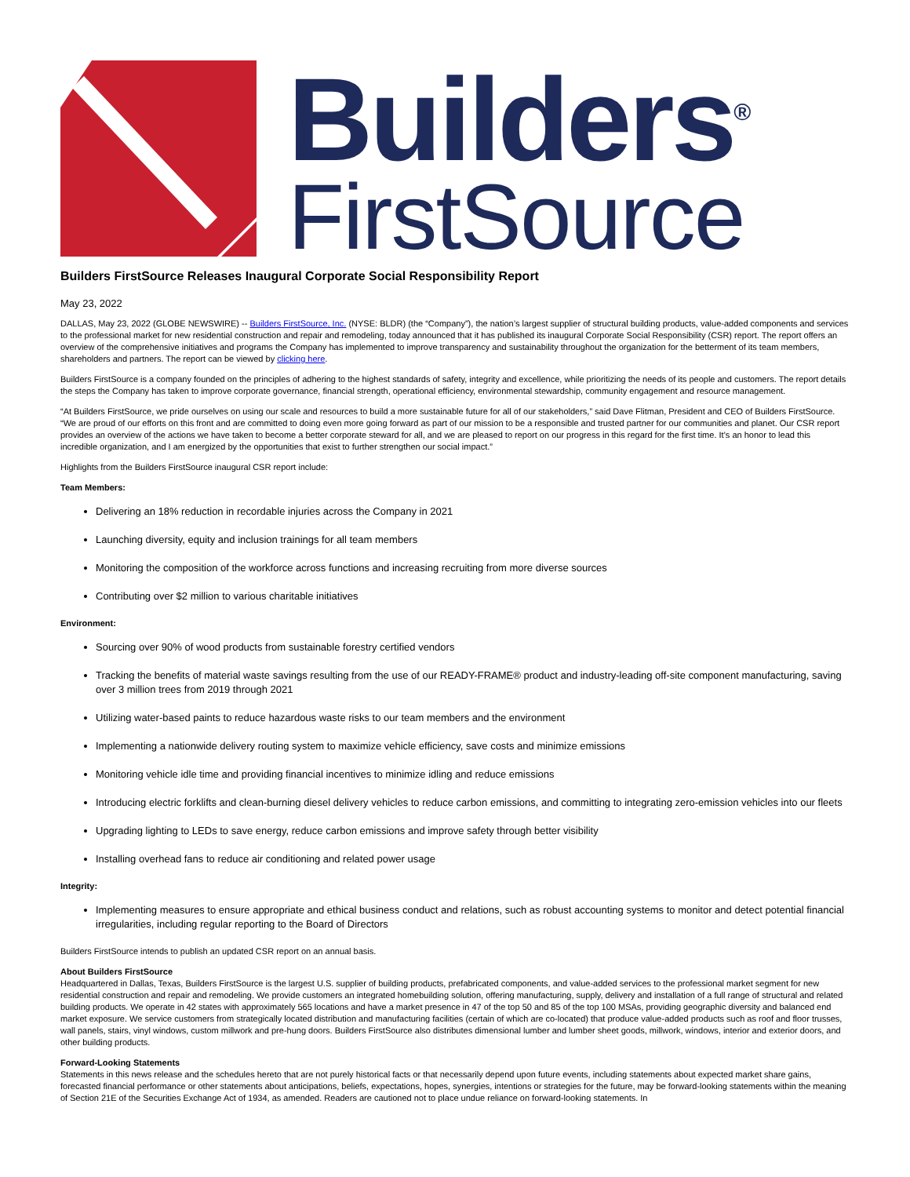Builders<sup>®</sup>
FirstSource
Builders FirstSource Releases Inaugural Corporate Social Responsibility Report
May 23, 2022
DALLAS, May 23, 2022 (GLOBE NEWSWIRE) -- Builders FirstSource, Inc. (NYSE: BLDR) (the “Company”), the nation’s largest supplier of structural building products, value-added components and services to the professional market for new residential construction and repair and remodeling, today announced that it has published its inaugural Corporate Social Responsibility (CSR) report. The report offers an overview of the comprehensive initiatives and programs the Company has implemented to improve transparency and sustainability throughout the organization for the betterment of its team members, shareholders and partners. The report can be viewed by clicking here.
Builders FirstSource is a company founded on the principles of adhering to the highest standards of safety, integrity and excellence, while prioritizing the needs of its people and customers. The report details the steps the Company has taken to improve corporate governance, financial strength, operational efficiency, environmental stewardship, community engagement and resource management.
“At Builders FirstSource, we pride ourselves on using our scale and resources to build a more sustainable future for all of our stakeholders,” said Dave Flitman, President and CEO of Builders FirstSource. “We are proud of our efforts on this front and are committed to doing even more going forward as part of our mission to be a responsible and trusted partner for our communities and planet. Our CSR report provides an overview of the actions we have taken to become a better corporate steward for all, and we are pleased to report on our progress in this regard for the first time. It’s an honor to lead this incredible organization, and I am energized by the opportunities that exist to further strengthen our social impact.”
Highlights from the Builders FirstSource inaugural CSR report include:
Team Members:
Delivering an 18% reduction in recordable injuries across the Company in 2021
Launching diversity, equity and inclusion trainings for all team members
Monitoring the composition of the workforce across functions and increasing recruiting from more diverse sources
Contributing over $2 million to various charitable initiatives
Environment:
Sourcing over 90% of wood products from sustainable forestry certified vendors
Tracking the benefits of material waste savings resulting from the use of our READY-FRAME® product and industry-leading off-site component manufacturing, saving over 3 million trees from 2019 through 2021
Utilizing water-based paints to reduce hazardous waste risks to our team members and the environment
Implementing a nationwide delivery routing system to maximize vehicle efficiency, save costs and minimize emissions
Monitoring vehicle idle time and providing financial incentives to minimize idling and reduce emissions
Introducing electric forklifts and clean-burning diesel delivery vehicles to reduce carbon emissions, and committing to integrating zero-emission vehicles into our fleets
Upgrading lighting to LEDs to save energy, reduce carbon emissions and improve safety through better visibility
Installing overhead fans to reduce air conditioning and related power usage
Integrity:
Implementing measures to ensure appropriate and ethical business conduct and relations, such as robust accounting systems to monitor and detect potential financial irregularities, including regular reporting to the Board of Directors
Builders FirstSource intends to publish an updated CSR report on an annual basis.
About Builders FirstSource
Headquartered in Dallas, Texas, Builders FirstSource is the largest U.S. supplier of building products, prefabricated components, and value-added services to the professional market segment for new residential construction and repair and remodeling. We provide customers an integrated homebuilding solution, offering manufacturing, supply, delivery and installation of a full range of structural and related building products. We operate in 42 states with approximately 565 locations and have a market presence in 47 of the top 50 and 85 of the top 100 MSAs, providing geographic diversity and balanced end market exposure. We service customers from strategically located distribution and manufacturing facilities (certain of which are co-located) that produce value-added products such as roof and floor trusses, wall panels, stairs, vinyl windows, custom millwork and pre-hung doors. Builders FirstSource also distributes dimensional lumber and lumber sheet goods, millwork, windows, interior and exterior doors, and other building products.
Forward-Looking Statements
Statements in this news release and the schedules hereto that are not purely historical facts or that necessarily depend upon future events, including statements about expected market share gains, forecasted financial performance or other statements about anticipations, beliefs, expectations, hopes, synergies, intentions or strategies for the future, may be forward-looking statements within the meaning of Section 21E of the Securities Exchange Act of 1934, as amended. Readers are cautioned not to place undue reliance on forward-looking statements. In